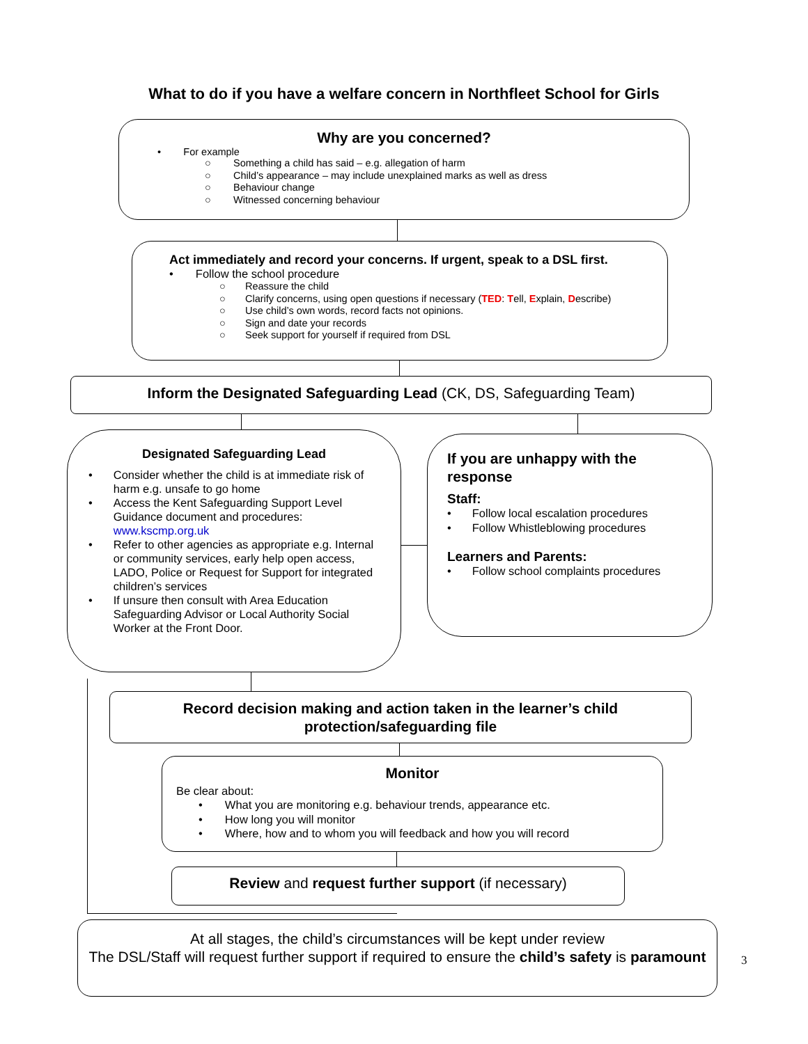What to do if you have a welfare concern in Northfleet School for Girls
Why are you concerned?
• For example
○ Something a child has said – e.g. allegation of harm
○ Child’s appearance – may include unexplained marks as well as dress
○ Behaviour change
○ Witnessed concerning behaviour
Act immediately and record your concerns. If urgent, speak to a DSL first.
• Follow the school procedure
○ Reassure the child
○ Clarify concerns, using open questions if necessary (TED: Tell, Explain, Describe)
○ Use child’s own words, record facts not opinions.
○ Sign and date your records
○ Seek support for yourself if required from DSL
Inform the Designated Safeguarding Lead (CK, DS, Safeguarding Team)
Designated Safeguarding Lead
• Consider whether the child is at immediate risk of harm e.g. unsafe to go home
• Access the Kent Safeguarding Support Level Guidance document and procedures: www.kscmp.org.uk
• Refer to other agencies as appropriate e.g. Internal or community services, early help open access, LADO, Police or Request for Support for integrated children’s services
• If unsure then consult with Area Education Safeguarding Advisor or Local Authority Social Worker at the Front Door.
If you are unhappy with the response
Staff:
• Follow local escalation procedures
• Follow Whistleblowing procedures
Learners and Parents:
• Follow school complaints procedures
Record decision making and action taken in the learner’s child protection/safeguarding file
Monitor
Be clear about:
• What you are monitoring e.g. behaviour trends, appearance etc.
• How long you will monitor
• Where, how and to whom you will feedback and how you will record
Review and request further support (if necessary)
At all stages, the child’s circumstances will be kept under review
The DSL/Staff will request further support if required to ensure the child’s safety is paramount
3